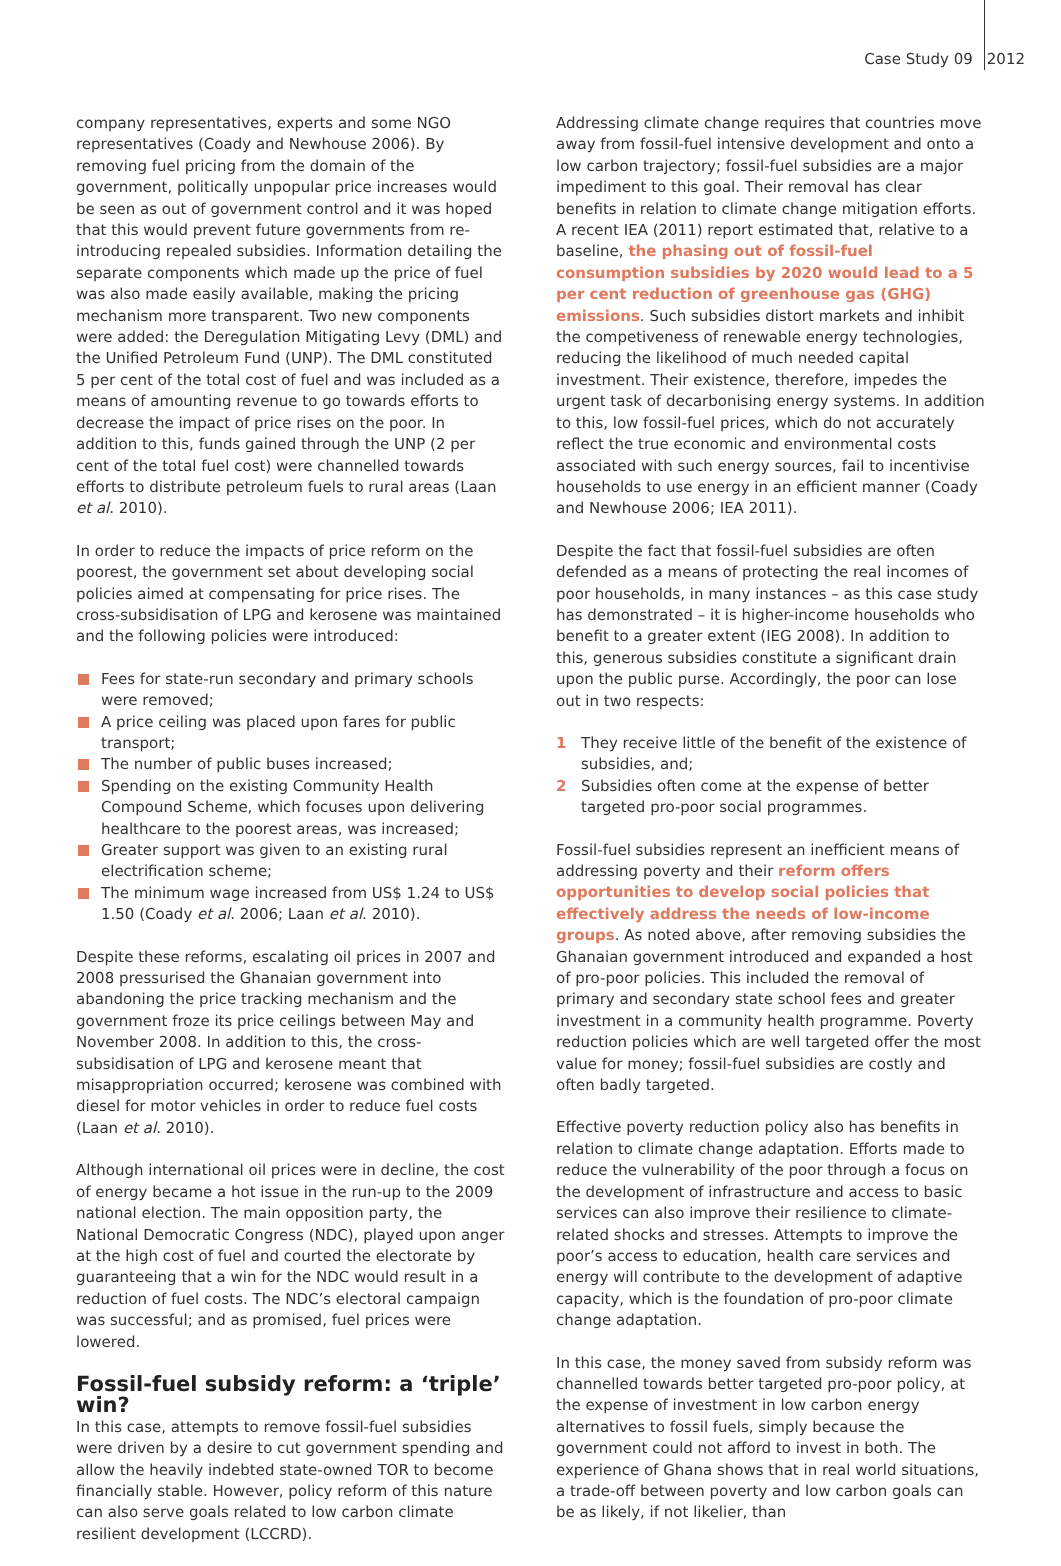Case Study 09 2012
company representatives, experts and some NGO representatives (Coady and Newhouse 2006). By removing fuel pricing from the domain of the government, politically unpopular price increases would be seen as out of government control and it was hoped that this would prevent future governments from re-introducing repealed subsidies. Information detailing the separate components which made up the price of fuel was also made easily available, making the pricing mechanism more transparent. Two new components were added: the Deregulation Mitigating Levy (DML) and the Unified Petroleum Fund (UNP). The DML constituted 5 per cent of the total cost of fuel and was included as a means of amounting revenue to go towards efforts to decrease the impact of price rises on the poor. In addition to this, funds gained through the UNP (2 per cent of the total fuel cost) were channelled towards efforts to distribute petroleum fuels to rural areas (Laan et al. 2010).
In order to reduce the impacts of price reform on the poorest, the government set about developing social policies aimed at compensating for price rises. The cross-subsidisation of LPG and kerosene was maintained and the following policies were introduced:
Fees for state-run secondary and primary schools were removed;
A price ceiling was placed upon fares for public transport;
The number of public buses increased;
Spending on the existing Community Health Compound Scheme, which focuses upon delivering healthcare to the poorest areas, was increased;
Greater support was given to an existing rural electrification scheme;
The minimum wage increased from US$ 1.24 to US$ 1.50 (Coady et al. 2006; Laan et al. 2010).
Despite these reforms, escalating oil prices in 2007 and 2008 pressurised the Ghanaian government into abandoning the price tracking mechanism and the government froze its price ceilings between May and November 2008. In addition to this, the cross-subsidisation of LPG and kerosene meant that misappropriation occurred; kerosene was combined with diesel for motor vehicles in order to reduce fuel costs (Laan et al. 2010).
Although international oil prices were in decline, the cost of energy became a hot issue in the run-up to the 2009 national election. The main opposition party, the National Democratic Congress (NDC), played upon anger at the high cost of fuel and courted the electorate by guaranteeing that a win for the NDC would result in a reduction of fuel costs. The NDC’s electoral campaign was successful; and as promised, fuel prices were lowered.
Fossil-fuel subsidy reform: a ‘triple’ win?
In this case, attempts to remove fossil-fuel subsidies were driven by a desire to cut government spending and allow the heavily indebted state-owned TOR to become financially stable. However, policy reform of this nature can also serve goals related to low carbon climate resilient development (LCCRD).
Addressing climate change requires that countries move away from fossil-fuel intensive development and onto a low carbon trajectory; fossil-fuel subsidies are a major impediment to this goal. Their removal has clear benefits in relation to climate change mitigation efforts. A recent IEA (2011) report estimated that, relative to a baseline, the phasing out of fossil-fuel consumption subsidies by 2020 would lead to a 5 per cent reduction of greenhouse gas (GHG) emissions. Such subsidies distort markets and inhibit the competiveness of renewable energy technologies, reducing the likelihood of much needed capital investment. Their existence, therefore, impedes the urgent task of decarbonising energy systems. In addition to this, low fossil-fuel prices, which do not accurately reflect the true economic and environmental costs associated with such energy sources, fail to incentivise households to use energy in an efficient manner (Coady and Newhouse 2006; IEA 2011).
Despite the fact that fossil-fuel subsidies are often defended as a means of protecting the real incomes of poor households, in many instances – as this case study has demonstrated – it is higher-income households who benefit to a greater extent (IEG 2008). In addition to this, generous subsidies constitute a significant drain upon the public purse. Accordingly, the poor can lose out in two respects:
1 They receive little of the benefit of the existence of subsidies, and;
2 Subsidies often come at the expense of better targeted pro-poor social programmes.
Fossil-fuel subsidies represent an inefficient means of addressing poverty and their reform offers opportunities to develop social policies that effectively address the needs of low-income groups. As noted above, after removing subsidies the Ghanaian government introduced and expanded a host of pro-poor policies. This included the removal of primary and secondary state school fees and greater investment in a community health programme. Poverty reduction policies which are well targeted offer the most value for money; fossil-fuel subsidies are costly and often badly targeted.
Effective poverty reduction policy also has benefits in relation to climate change adaptation. Efforts made to reduce the vulnerability of the poor through a focus on the development of infrastructure and access to basic services can also improve their resilience to climate-related shocks and stresses. Attempts to improve the poor’s access to education, health care services and energy will contribute to the development of adaptive capacity, which is the foundation of pro-poor climate change adaptation.
In this case, the money saved from subsidy reform was channelled towards better targeted pro-poor policy, at the expense of investment in low carbon energy alternatives to fossil fuels, simply because the government could not afford to invest in both. The experience of Ghana shows that in real world situations, a trade-off between poverty and low carbon goals can be as likely, if not likelier, than